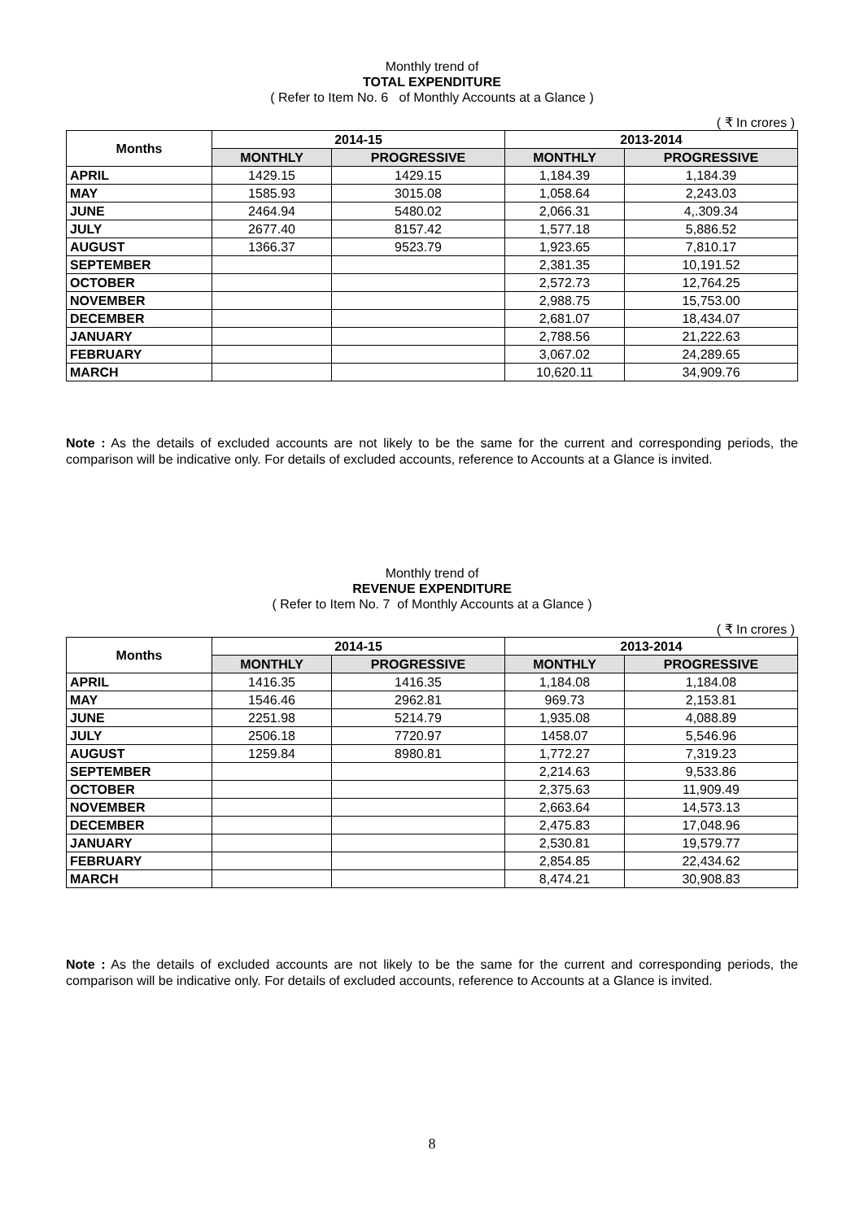Monthly trend of
TOTAL EXPENDITURE
( Refer to Item No. 6 of Monthly Accounts at a Glance )
( ₹ In crores )
| Months | 2014-15 | | 2013-2014 | |
| --- | --- | --- | --- | --- |
| | MONTHLY | PROGRESSIVE | MONTHLY | PROGRESSIVE |
| APRIL | 1429.15 | 1429.15 | 1,184.39 | 1,184.39 |
| MAY | 1585.93 | 3015.08 | 1,058.64 | 2,243.03 |
| JUNE | 2464.94 | 5480.02 | 2,066.31 | 4,.309.34 |
| JULY | 2677.40 | 8157.42 | 1,577.18 | 5,886.52 |
| AUGUST | 1366.37 | 9523.79 | 1,923.65 | 7,810.17 |
| SEPTEMBER | | | 2,381.35 | 10,191.52 |
| OCTOBER | | | 2,572.73 | 12,764.25 |
| NOVEMBER | | | 2,988.75 | 15,753.00 |
| DECEMBER | | | 2,681.07 | 18,434.07 |
| JANUARY | | | 2,788.56 | 21,222.63 |
| FEBRUARY | | | 3,067.02 | 24,289.65 |
| MARCH | | | 10,620.11 | 34,909.76 |
Note : As the details of excluded accounts are not likely to be the same for the current and corresponding periods, the comparison will be indicative only. For details of excluded accounts, reference to Accounts at a Glance is invited.
Monthly trend of
REVENUE EXPENDITURE
( Refer to Item No. 7 of Monthly Accounts at a Glance )
( ₹ In crores )
| Months | 2014-15 | | 2013-2014 | |
| --- | --- | --- | --- | --- |
| | MONTHLY | PROGRESSIVE | MONTHLY | PROGRESSIVE |
| APRIL | 1416.35 | 1416.35 | 1,184.08 | 1,184.08 |
| MAY | 1546.46 | 2962.81 | 969.73 | 2,153.81 |
| JUNE | 2251.98 | 5214.79 | 1,935.08 | 4,088.89 |
| JULY | 2506.18 | 7720.97 | 1458.07 | 5,546.96 |
| AUGUST | 1259.84 | 8980.81 | 1,772.27 | 7,319.23 |
| SEPTEMBER | | | 2,214.63 | 9,533.86 |
| OCTOBER | | | 2,375.63 | 11,909.49 |
| NOVEMBER | | | 2,663.64 | 14,573.13 |
| DECEMBER | | | 2,475.83 | 17,048.96 |
| JANUARY | | | 2,530.81 | 19,579.77 |
| FEBRUARY | | | 2,854.85 | 22,434.62 |
| MARCH | | | 8,474.21 | 30,908.83 |
Note : As the details of excluded accounts are not likely to be the same for the current and corresponding periods, the comparison will be indicative only. For details of excluded accounts, reference to Accounts at a Glance is invited.
8